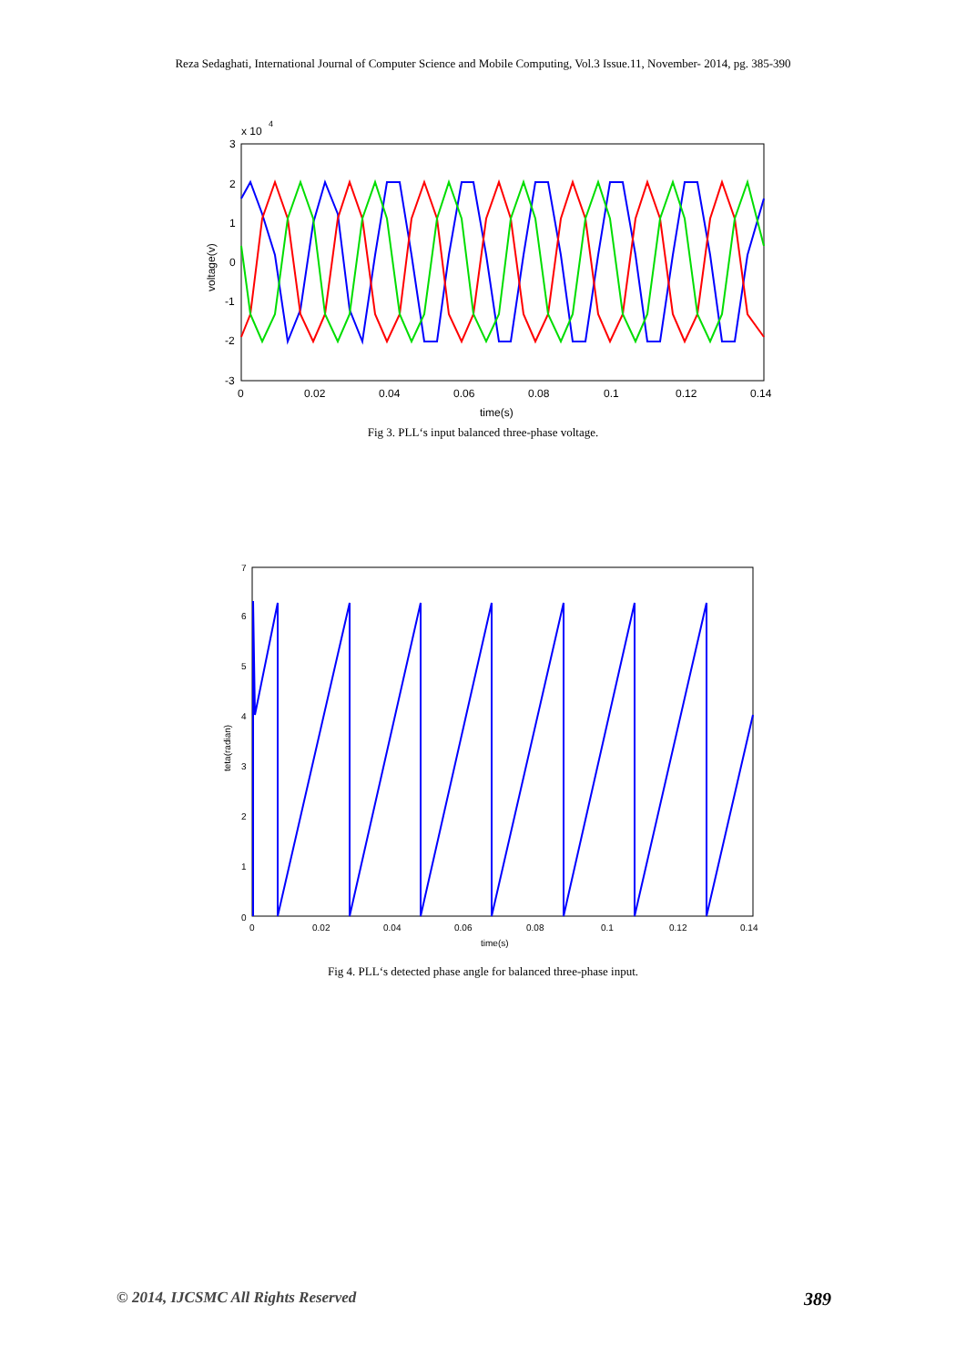Reza Sedaghati, International Journal of Computer Science and Mobile Computing, Vol.3 Issue.11, November- 2014, pg. 385-390
x 10
4
3
2
1
0
-1
-2
-3
0
0.02
0.04
0.06
0.08
0.1
0.12
0.14
time(s)
voltage(v)
Fig 3. PLL‘s input balanced three-phase voltage.
7
6
5
4
3
2
1
0
0
0.02
0.04
0.06
0.08
0.1
0.12
0.14
time(s)
teta(radian)
Fig 4. PLL‘s detected phase angle for balanced three-phase input.
© 2014, IJCSMC All Rights Reserved 389